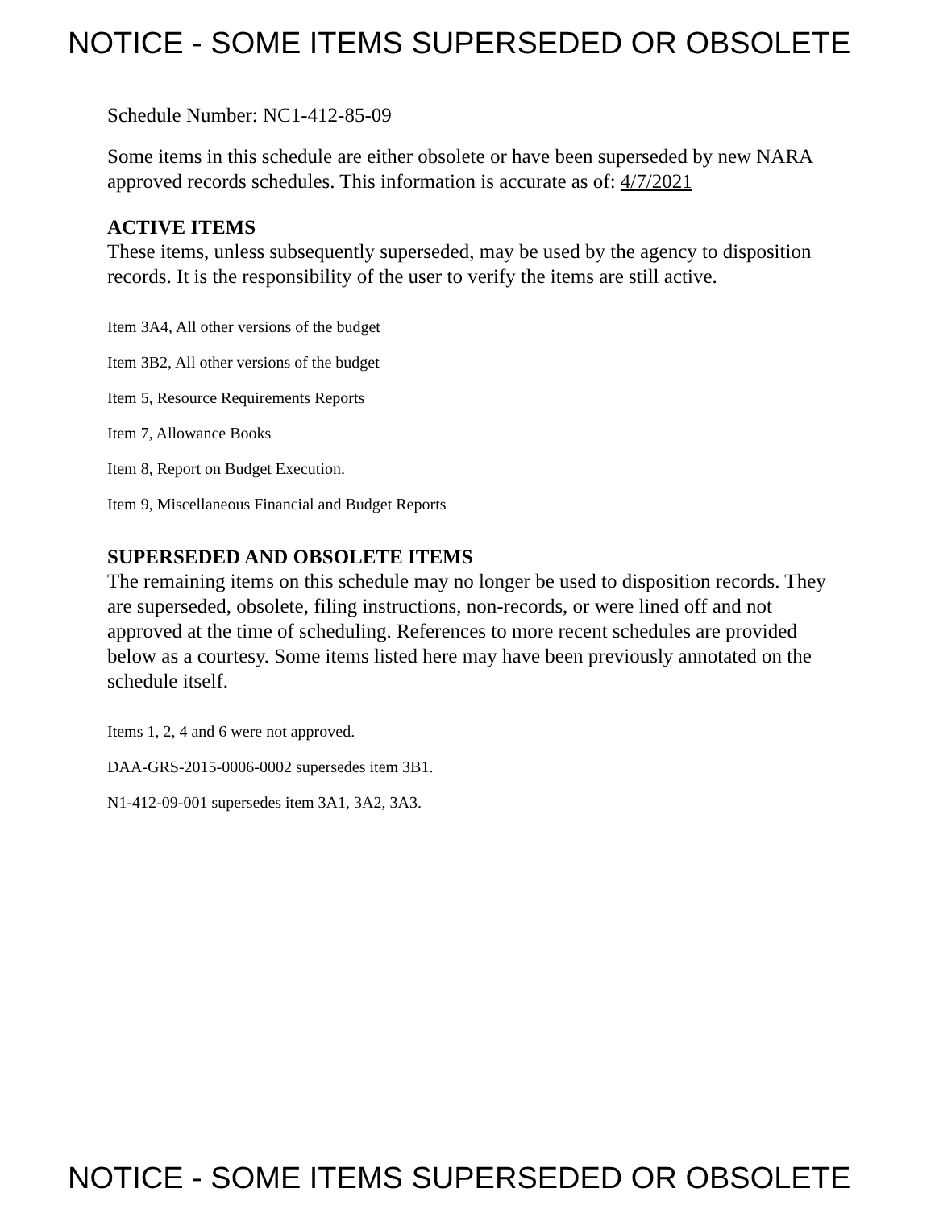NOTICE - SOME ITEMS SUPERSEDED OR OBSOLETE
Schedule Number: NC1-412-85-09
Some items in this schedule are either obsolete or have been superseded by new NARA approved records schedules. This information is accurate as of: 4/7/2021
ACTIVE ITEMS
These items, unless subsequently superseded, may be used by the agency to disposition records. It is the responsibility of the user to verify the items are still active.
Item 3A4, All other versions of the budget
Item 3B2, All other versions of the budget
Item 5, Resource Requirements Reports
Item 7, Allowance Books
Item 8, Report on Budget Execution.
Item 9, Miscellaneous Financial and Budget Reports
SUPERSEDED AND OBSOLETE ITEMS
The remaining items on this schedule may no longer be used to disposition records. They are superseded, obsolete, filing instructions, non-records, or were lined off and not approved at the time of scheduling. References to more recent schedules are provided below as a courtesy. Some items listed here may have been previously annotated on the schedule itself.
Items 1, 2, 4 and 6 were not approved.
DAA-GRS-2015-0006-0002 supersedes item 3B1.
N1-412-09-001 supersedes item 3A1, 3A2, 3A3.
NOTICE - SOME ITEMS SUPERSEDED OR OBSOLETE